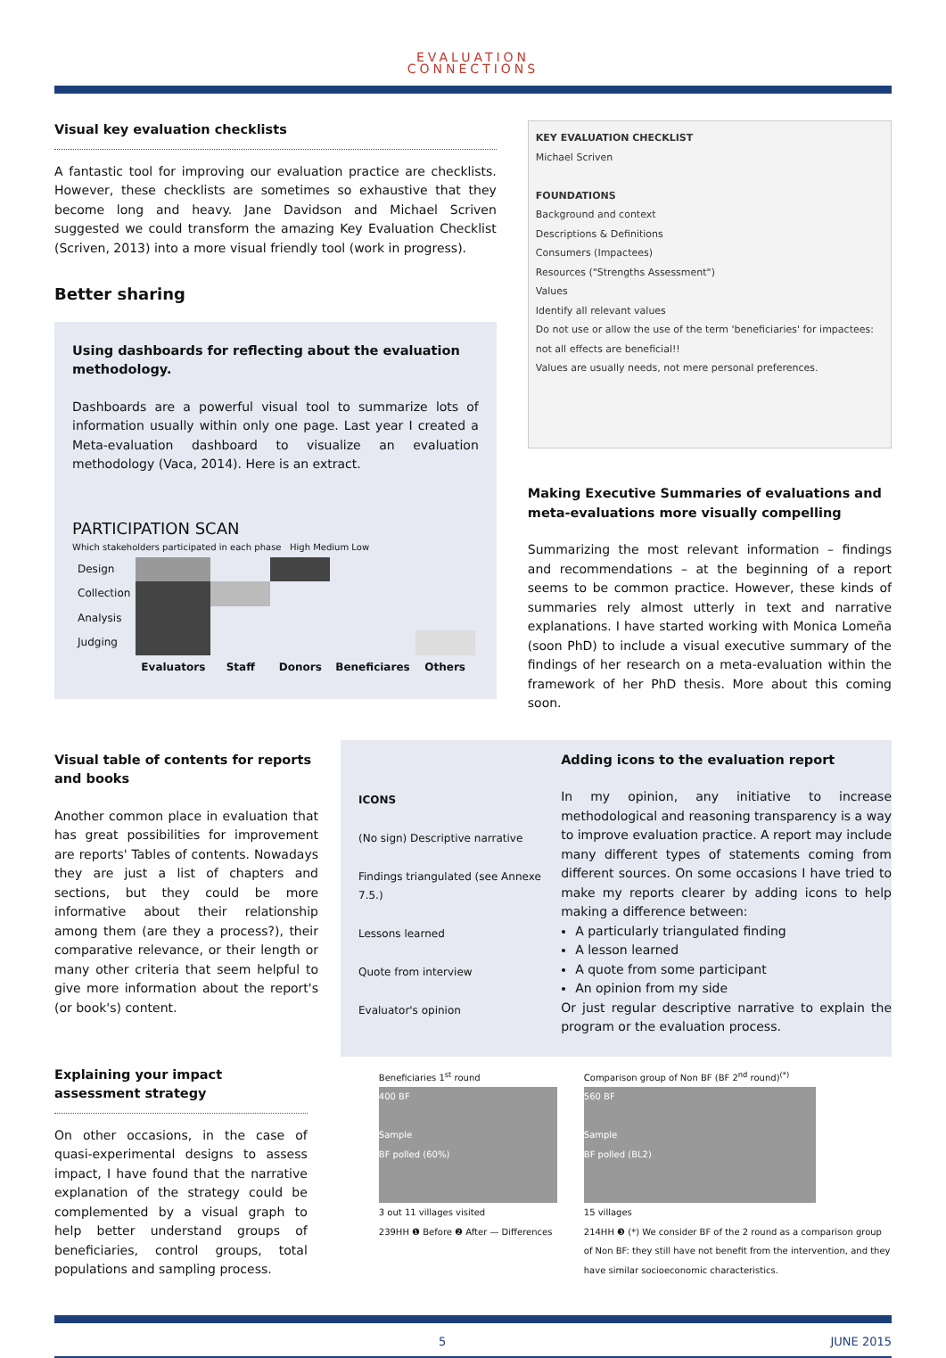EVALUATION
CONNECTIONS
Visual key evaluation checklists
A fantastic tool for improving our evaluation practice are checklists. However, these checklists are sometimes so exhaustive that they become long and heavy. Jane Davidson and Michael Scriven suggested we could transform the amazing Key Evaluation Checklist (Scriven, 2013) into a more visual friendly tool (work in progress).
Better sharing
Using dashboards for reflecting about the evaluation methodology.
Dashboards are a powerful visual tool to summarize lots of information usually within only one page. Last year I created a Meta-evaluation dashboard to visualize an evaluation methodology (Vaca, 2014). Here is an extract.
PARTICIPATION SCAN
Which stakeholders participated in each phase High Medium Low
| Design | | | | | |
| Collection | | | | | |
| Analysis | | | | | |
| Judging | | | | | |
| | Evaluators | Staff | Donors | Beneficiares | Others |
KEY EVALUATION CHECKLIST
Michael Scriven
FOUNDATIONS
Background and context
Descriptions & Definitions
Consumers (Impactees)
Resources ("Strengths Assessment")
Values
Identify all relevant values
Do not use or allow the use of the term 'beneficiaries' for impactees: not all effects are beneficial!!
Values are usually needs, not mere personal preferences.
Making Executive Summaries of evaluations and meta-evaluations more visually compelling
Summarizing the most relevant information – findings and recommendations – at the beginning of a report seems to be common practice. However, these kinds of summaries rely almost utterly in text and narrative explanations. I have started working with Monica Lomeña (soon PhD) to include a visual executive summary of the findings of her research on a meta-evaluation within the framework of her PhD thesis. More about this coming soon.
Visual table of contents for reports and books
Another common place in evaluation that has great possibilities for improvement are reports' Tables of contents. Nowadays they are just a list of chapters and sections, but they could be more informative about their relationship among them (are they a process?), their comparative relevance, or their length or many other criteria that seem helpful to give more information about the report's (or book's) content.
ICONS
(No sign) Descriptive narrative
Findings triangulated (see Annexe 7.5.)
Lessons learned
Quote from interview
Evaluator's opinion
Adding icons to the evaluation report
In my opinion, any initiative to increase methodological and reasoning transparency is a way to improve evaluation practice. A report may include many different types of statements coming from different sources. On some occasions I have tried to make my reports clearer by adding icons to help making a difference between:
A particularly triangulated finding
A lesson learned
A quote from some participant
An opinion from my side
Or just regular descriptive narrative to explain the program or the evaluation process.
Explaining your impact assessment strategy
On other occasions, in the case of quasi-experimental designs to assess impact, I have found that the narrative explanation of the strategy could be complemented by a visual graph to help better understand groups of beneficiaries, control groups, total populations and sampling process.
Beneficiaries 1<sup>st</sup> round
400 BF
Sample
BF polled (60%)
3 out 11 villages visited
239HH ❶ Before ❷ After — Differences
Comparison group of Non BF (BF 2<sup>nd</sup> round)<sup>(*)</sup>
560 BF
Sample
BF polled (BL2)
15 villages
214HH ❸ (*) We consider BF of the 2 round as a comparison group of Non BF: they still have not benefit from the intervention, and they have similar socioeconomic characteristics.
5 JUNE 2015